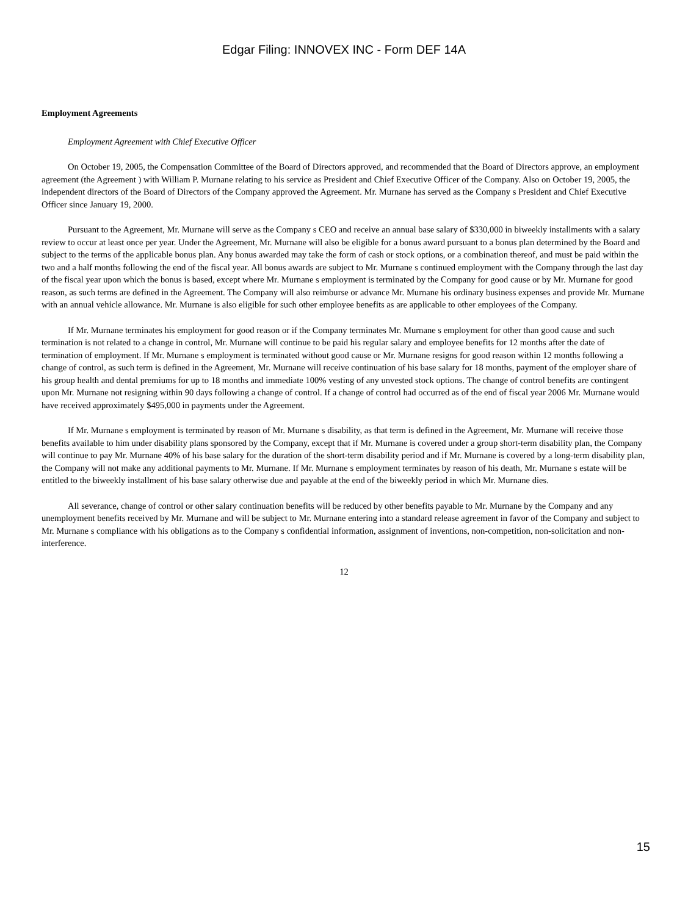Edgar Filing: INNOVEX INC - Form DEF 14A
Employment Agreements
Employment Agreement with Chief Executive Officer
On October 19, 2005, the Compensation Committee of the Board of Directors approved, and recommended that the Board of Directors approve, an employment agreement (the Agreement ) with William P. Murnane relating to his service as President and Chief Executive Officer of the Company. Also on October 19, 2005, the independent directors of the Board of Directors of the Company approved the Agreement. Mr. Murnane has served as the Company s President and Chief Executive Officer since January 19, 2000.
Pursuant to the Agreement, Mr. Murnane will serve as the Company s CEO and receive an annual base salary of $330,000 in biweekly installments with a salary review to occur at least once per year. Under the Agreement, Mr. Murnane will also be eligible for a bonus award pursuant to a bonus plan determined by the Board and subject to the terms of the applicable bonus plan. Any bonus awarded may take the form of cash or stock options, or a combination thereof, and must be paid within the two and a half months following the end of the fiscal year. All bonus awards are subject to Mr. Murnane s continued employment with the Company through the last day of the fiscal year upon which the bonus is based, except where Mr. Murnane s employment is terminated by the Company for good cause or by Mr. Murnane for good reason, as such terms are defined in the Agreement. The Company will also reimburse or advance Mr. Murnane his ordinary business expenses and provide Mr. Murnane with an annual vehicle allowance. Mr. Murnane is also eligible for such other employee benefits as are applicable to other employees of the Company.
If Mr. Murnane terminates his employment for good reason or if the Company terminates Mr. Murnane s employment for other than good cause and such termination is not related to a change in control, Mr. Murnane will continue to be paid his regular salary and employee benefits for 12 months after the date of termination of employment. If Mr. Murnane s employment is terminated without good cause or Mr. Murnane resigns for good reason within 12 months following a change of control, as such term is defined in the Agreement, Mr. Murnane will receive continuation of his base salary for 18 months, payment of the employer share of his group health and dental premiums for up to 18 months and immediate 100% vesting of any unvested stock options. The change of control benefits are contingent upon Mr. Murnane not resigning within 90 days following a change of control. If a change of control had occurred as of the end of fiscal year 2006 Mr. Murnane would have received approximately $495,000 in payments under the Agreement.
If Mr. Murnane s employment is terminated by reason of Mr. Murnane s disability, as that term is defined in the Agreement, Mr. Murnane will receive those benefits available to him under disability plans sponsored by the Company, except that if Mr. Murnane is covered under a group short-term disability plan, the Company will continue to pay Mr. Murnane 40% of his base salary for the duration of the short-term disability period and if Mr. Murnane is covered by a long-term disability plan, the Company will not make any additional payments to Mr. Murnane. If Mr. Murnane s employment terminates by reason of his death, Mr. Murnane s estate will be entitled to the biweekly installment of his base salary otherwise due and payable at the end of the biweekly period in which Mr. Murnane dies.
All severance, change of control or other salary continuation benefits will be reduced by other benefits payable to Mr. Murnane by the Company and any unemployment benefits received by Mr. Murnane and will be subject to Mr. Murnane entering into a standard release agreement in favor of the Company and subject to Mr. Murnane s compliance with his obligations as to the Company s confidential information, assignment of inventions, non-competition, non-solicitation and non-interference.
12
15